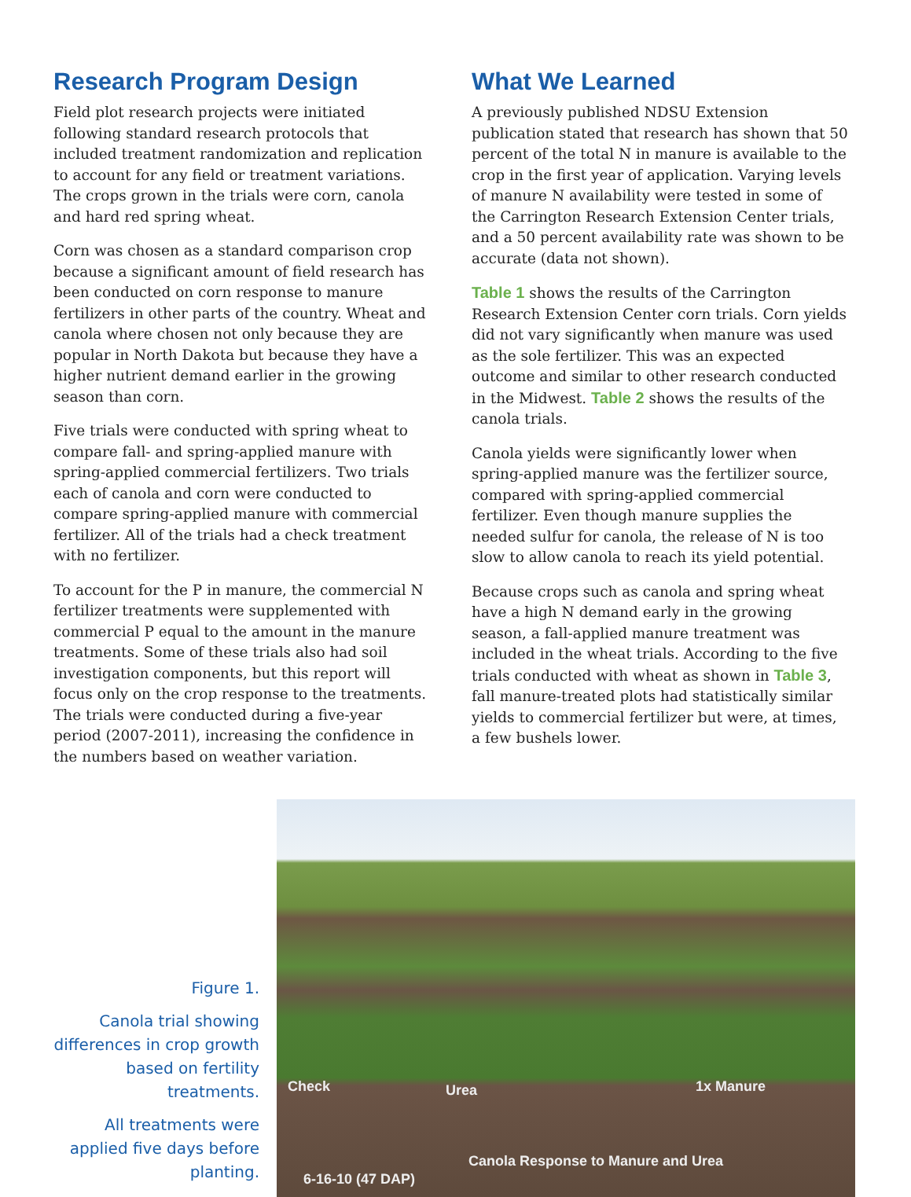Research Program Design
Field plot research projects were initiated following standard research protocols that included treatment randomization and replication to account for any field or treatment variations. The crops grown in the trials were corn, canola and hard red spring wheat.
Corn was chosen as a standard comparison crop because a significant amount of field research has been conducted on corn response to manure fertilizers in other parts of the country. Wheat and canola where chosen not only because they are popular in North Dakota but because they have a higher nutrient demand earlier in the growing season than corn.
Five trials were conducted with spring wheat to compare fall- and spring-applied manure with spring-applied commercial fertilizers. Two trials each of canola and corn were conducted to compare spring-applied manure with commercial fertilizer. All of the trials had a check treatment with no fertilizer.
To account for the P in manure, the commercial N fertilizer treatments were supplemented with commercial P equal to the amount in the manure treatments. Some of these trials also had soil investigation components, but this report will focus only on the crop response to the treatments. The trials were conducted during a five-year period (2007-2011), increasing the confidence in the numbers based on weather variation.
What We Learned
A previously published NDSU Extension publication stated that research has shown that 50 percent of the total N in manure is available to the crop in the first year of application. Varying levels of manure N availability were tested in some of the Carrington Research Extension Center trials, and a 50 percent availability rate was shown to be accurate (data not shown).
Table 1 shows the results of the Carrington Research Extension Center corn trials. Corn yields did not vary significantly when manure was used as the sole fertilizer. This was an expected outcome and similar to other research conducted in the Midwest. Table 2 shows the results of the canola trials.
Canola yields were significantly lower when spring-applied manure was the fertilizer source, compared with spring-applied commercial fertilizer. Even though manure supplies the needed sulfur for canola, the release of N is too slow to allow canola to reach its yield potential.
Because crops such as canola and spring wheat have a high N demand early in the growing season, a fall-applied manure treatment was included in the wheat trials. According to the five trials conducted with wheat as shown in Table 3, fall manure-treated plots had statistically similar yields to commercial fertilizer but were, at times, a few bushels lower.
Figure 1.
Canola trial showing differences in crop growth based on fertility treatments.
All treatments were applied five days before planting.
Check Urea 1x Manure
Canola Response to Manure and Urea
6-16-10 (47 DAP)